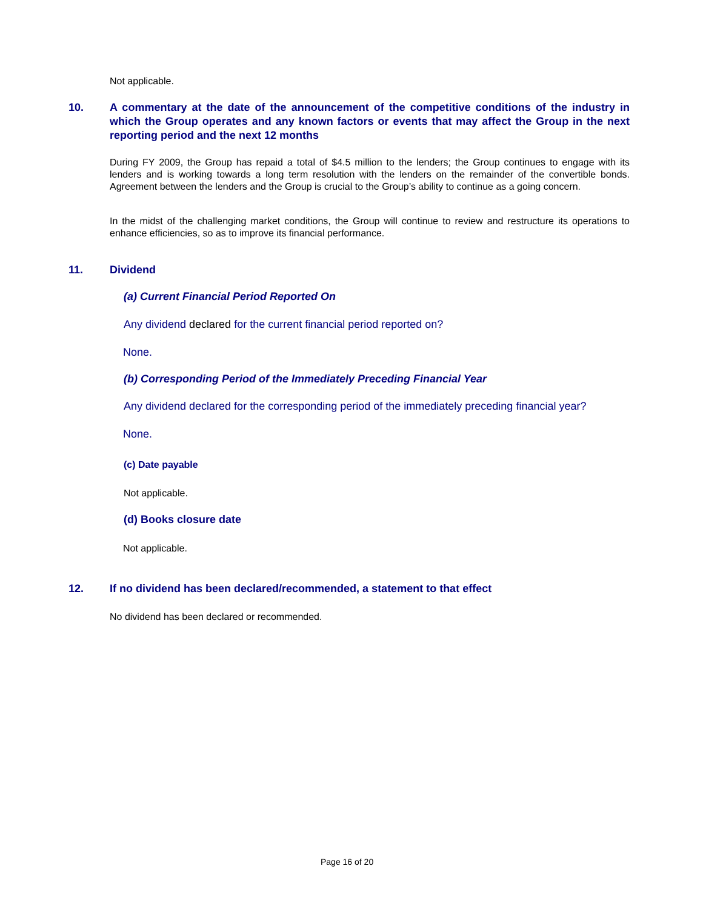Not applicable.
10. A commentary at the date of the announcement of the competitive conditions of the industry in which the Group operates and any known factors or events that may affect the Group in the next reporting period and the next 12 months
During FY 2009, the Group has repaid a total of $4.5 million to the lenders; the Group continues to engage with its lenders and is working towards a long term resolution with the lenders on the remainder of the convertible bonds. Agreement between the lenders and the Group is crucial to the Group’s ability to continue as a going concern.
In the midst of the challenging market conditions, the Group will continue to review and restructure its operations to enhance efficiencies, so as to improve its financial performance.
11. Dividend
(a) Current Financial Period Reported On
Any dividend declared for the current financial period reported on?
None.
(b) Corresponding Period of the Immediately Preceding Financial Year
Any dividend declared for the corresponding period of the immediately preceding financial year?
None.
(c) Date payable
Not applicable.
(d) Books closure date
Not applicable.
12. If no dividend has been declared/recommended, a statement to that effect
No dividend has been declared or recommended.
Page 16 of 20